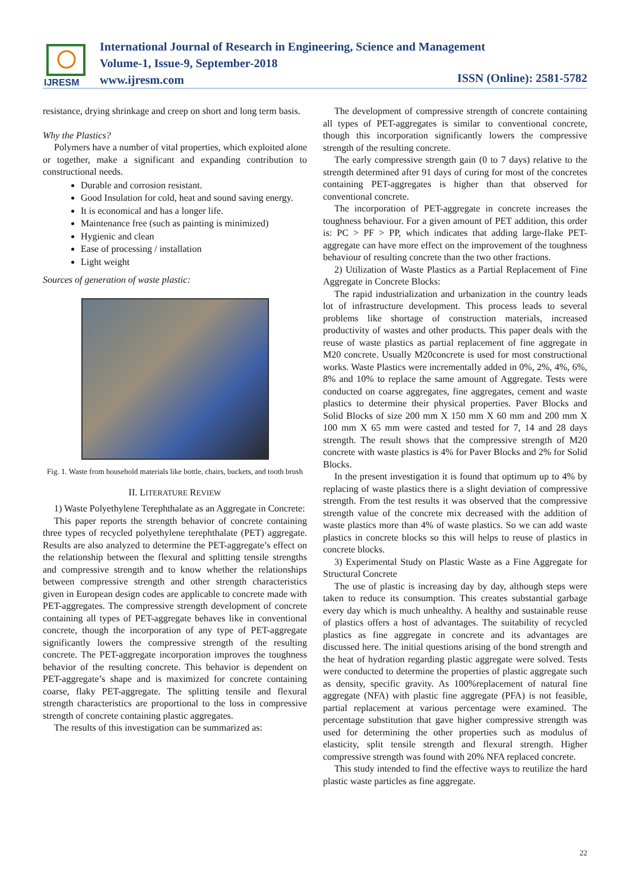IJRESM
International Journal of Research in Engineering, Science and Management
Volume-1, Issue-9, September-2018
www.ijresm.com
ISSN (Online): 2581-5782
resistance, drying shrinkage and creep on short and long term basis.
Why the Plastics?
Polymers have a number of vital properties, which exploited alone or together, make a significant and expanding contribution to constructional needs.
Durable and corrosion resistant.
Good Insulation for cold, heat and sound saving energy.
It is economical and has a longer life.
Maintenance free (such as painting is minimized)
Hygienic and clean
Ease of processing / installation
Light weight
Sources of generation of waste plastic:
Fig. 1. Waste from household materials like bottle, chairs, buckets, and tooth brush
II. LITERATURE REVIEW
1) Waste Polyethylene Terephthalate as an Aggregate in Concrete:
This paper reports the strength behavior of concrete containing three types of recycled polyethylene terephthalate (PET) aggregate. Results are also analyzed to determine the PET-aggregate’s effect on the relationship between the flexural and splitting tensile strengths and compressive strength and to know whether the relationships between compressive strength and other strength characteristics given in European design codes are applicable to concrete made with PET-aggregates. The compressive strength development of concrete containing all types of PET-aggregate behaves like in conventional concrete, though the incorporation of any type of PET-aggregate significantly lowers the compressive strength of the resulting concrete. The PET-aggregate incorporation improves the toughness behavior of the resulting concrete. This behavior is dependent on PET-aggregate’s shape and is maximized for concrete containing coarse, flaky PET-aggregate. The splitting tensile and flexural strength characteristics are proportional to the loss in compressive strength of concrete containing plastic aggregates.
The results of this investigation can be summarized as:
The development of compressive strength of concrete containing all types of PET-aggregates is similar to conventional concrete, though this incorporation significantly lowers the compressive strength of the resulting concrete.
The early compressive strength gain (0 to 7 days) relative to the strength determined after 91 days of curing for most of the concretes containing PET-aggregates is higher than that observed for conventional concrete.
The incorporation of PET-aggregate in concrete increases the toughness behaviour. For a given amount of PET addition, this order is: PC > PF > PP, which indicates that adding large-flake PET-aggregate can have more effect on the improvement of the toughness behaviour of resulting concrete than the two other fractions.
2) Utilization of Waste Plastics as a Partial Replacement of Fine Aggregate in Concrete Blocks:
The rapid industrialization and urbanization in the country leads lot of infrastructure development. This process leads to several problems like shortage of construction materials, increased productivity of wastes and other products. This paper deals with the reuse of waste plastics as partial replacement of fine aggregate in M20 concrete. Usually M20concrete is used for most constructional works. Waste Plastics were incrementally added in 0%, 2%, 4%, 6%, 8% and 10% to replace the same amount of Aggregate. Tests were conducted on coarse aggregates, fine aggregates, cement and waste plastics to determine their physical properties. Paver Blocks and Solid Blocks of size 200 mm X 150 mm X 60 mm and 200 mm X 100 mm X 65 mm were casted and tested for 7, 14 and 28 days strength. The result shows that the compressive strength of M20 concrete with waste plastics is 4% for Paver Blocks and 2% for Solid Blocks.
In the present investigation it is found that optimum up to 4% by replacing of waste plastics there is a slight deviation of compressive strength. From the test results it was observed that the compressive strength value of the concrete mix decreased with the addition of waste plastics more than 4% of waste plastics. So we can add waste plastics in concrete blocks so this will helps to reuse of plastics in concrete blocks.
3) Experimental Study on Plastic Waste as a Fine Aggregate for Structural Concrete
The use of plastic is increasing day by day, although steps were taken to reduce its consumption. This creates substantial garbage every day which is much unhealthy. A healthy and sustainable reuse of plastics offers a host of advantages. The suitability of recycled plastics as fine aggregate in concrete and its advantages are discussed here. The initial questions arising of the bond strength and the heat of hydration regarding plastic aggregate were solved. Tests were conducted to determine the properties of plastic aggregate such as density, specific gravity. As 100%replacement of natural fine aggregate (NFA) with plastic fine aggregate (PFA) is not feasible, partial replacement at various percentage were examined. The percentage substitution that gave higher compressive strength was used for determining the other properties such as modulus of elasticity, split tensile strength and flexural strength. Higher compressive strength was found with 20% NFA replaced concrete.
This study intended to find the effective ways to reutilize the hard plastic waste particles as fine aggregate.
22